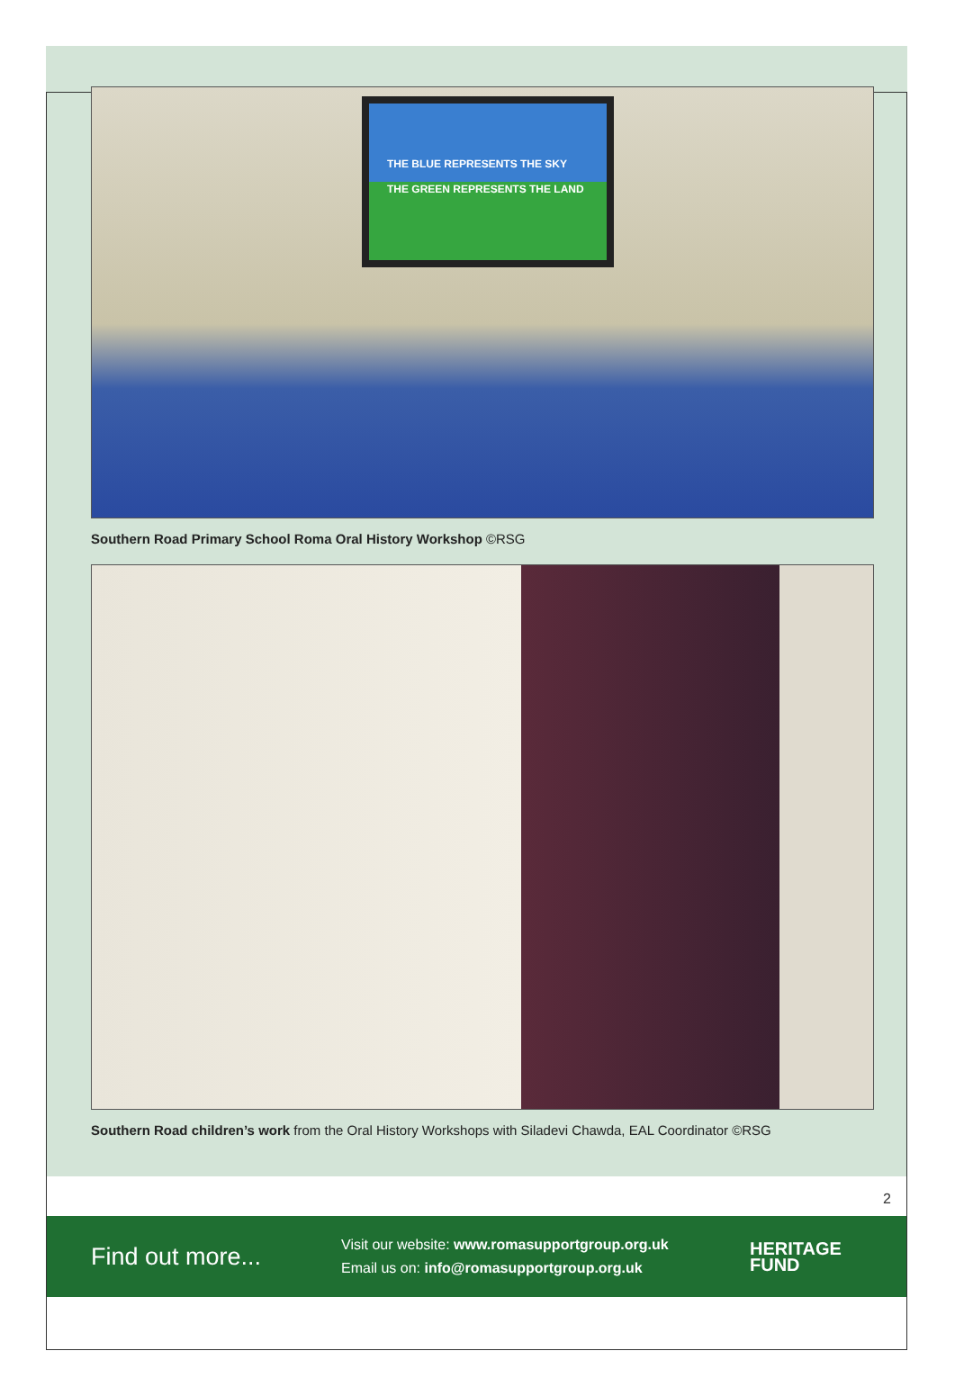THE BLUE REPRESENTS THE SKY
THE GREEN REPRESENTS THE LAND
Southern Road Primary School Roma Oral History Workshop ©RSG
Southern Road children’s work from the Oral History Workshops with Siladevi Chawda, EAL Coordinator ©RSG
2
Find out more...
Visit our website: www.romasupportgroup.org.uk
Email us on: info@romasupportgroup.org.uk
HERITAGE
FUND